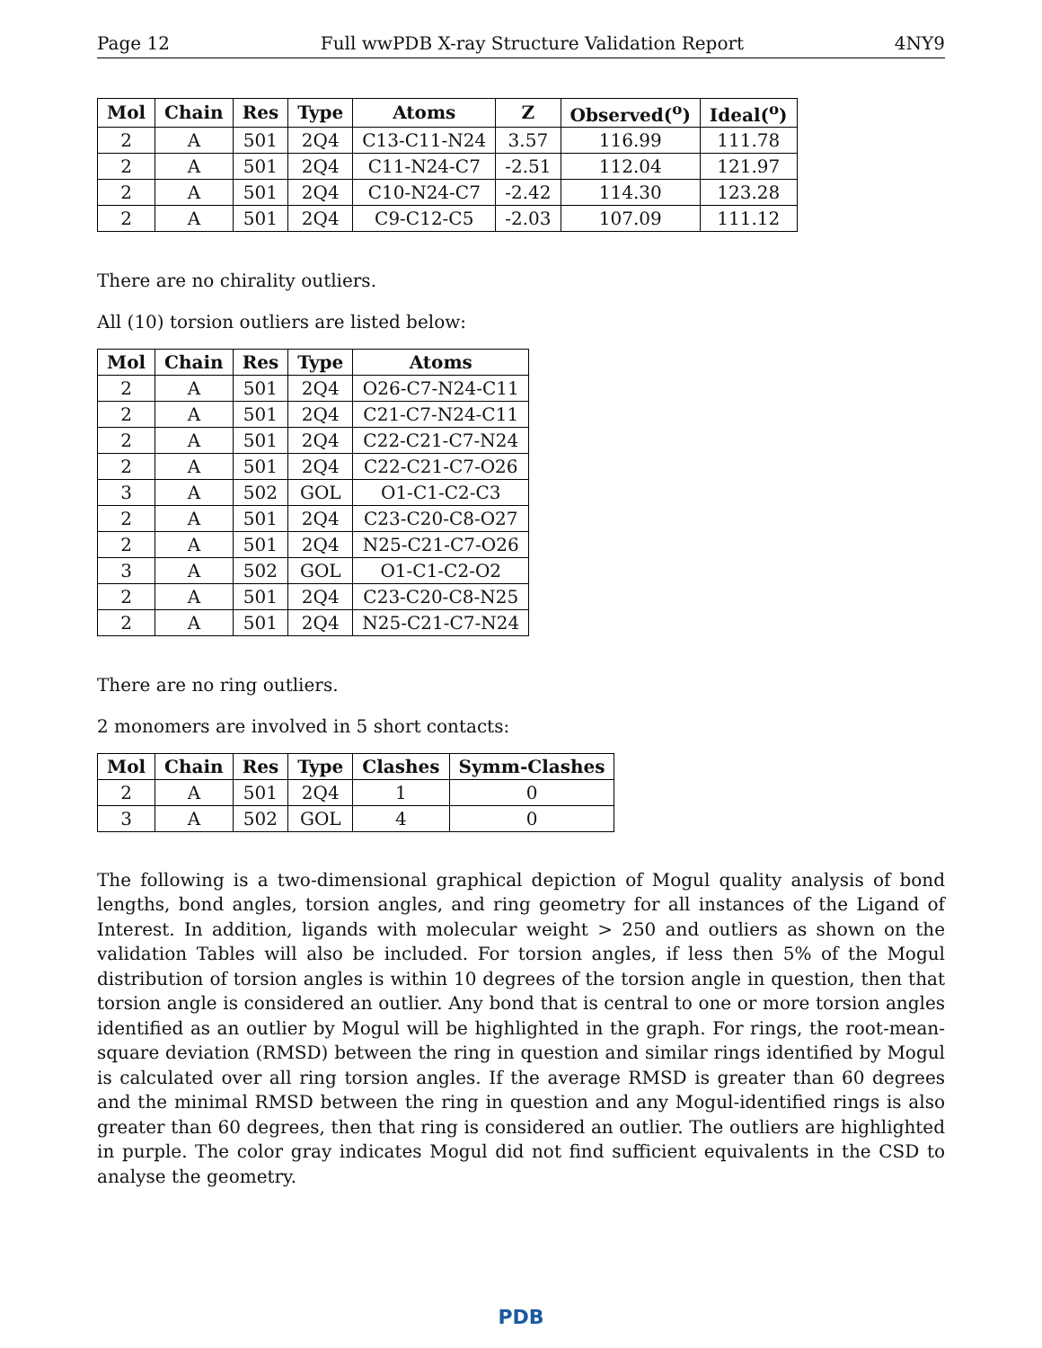Page 12 Full wwPDB X-ray Structure Validation Report 4NY9
| Mol | Chain | Res | Type | Atoms | Z | Observed(<sup>o</sup>) | Ideal(<sup>o</sup>) |
| --- | --- | --- | --- | --- | --- | --- | --- |
| 2 | A | 501 | 2Q4 | C13-C11-N24 | 3.57 | 116.99 | 111.78 |
| 2 | A | 501 | 2Q4 | C11-N24-C7 | -2.51 | 112.04 | 121.97 |
| 2 | A | 501 | 2Q4 | C10-N24-C7 | -2.42 | 114.30 | 123.28 |
| 2 | A | 501 | 2Q4 | C9-C12-C5 | -2.03 | 107.09 | 111.12 |
There are no chirality outliers.
All (10) torsion outliers are listed below:
| Mol | Chain | Res | Type | Atoms |
| --- | --- | --- | --- | --- |
| 2 | A | 501 | 2Q4 | O26-C7-N24-C11 |
| 2 | A | 501 | 2Q4 | C21-C7-N24-C11 |
| 2 | A | 501 | 2Q4 | C22-C21-C7-N24 |
| 2 | A | 501 | 2Q4 | C22-C21-C7-O26 |
| 3 | A | 502 | GOL | O1-C1-C2-C3 |
| 2 | A | 501 | 2Q4 | C23-C20-C8-O27 |
| 2 | A | 501 | 2Q4 | N25-C21-C7-O26 |
| 3 | A | 502 | GOL | O1-C1-C2-O2 |
| 2 | A | 501 | 2Q4 | C23-C20-C8-N25 |
| 2 | A | 501 | 2Q4 | N25-C21-C7-N24 |
There are no ring outliers.
2 monomers are involved in 5 short contacts:
| Mol | Chain | Res | Type | Clashes | Symm-Clashes |
| --- | --- | --- | --- | --- | --- |
| 2 | A | 501 | 2Q4 | 1 | 0 |
| 3 | A | 502 | GOL | 4 | 0 |
The following is a two-dimensional graphical depiction of Mogul quality analysis of bond lengths, bond angles, torsion angles, and ring geometry for all instances of the Ligand of Interest. In addition, ligands with molecular weight > 250 and outliers as shown on the validation Tables will also be included. For torsion angles, if less then 5% of the Mogul distribution of torsion angles is within 10 degrees of the torsion angle in question, then that torsion angle is considered an outlier. Any bond that is central to one or more torsion angles identified as an outlier by Mogul will be highlighted in the graph. For rings, the root-mean-square deviation (RMSD) between the ring in question and similar rings identified by Mogul is calculated over all ring torsion angles. If the average RMSD is greater than 60 degrees and the minimal RMSD between the ring in question and any Mogul-identified rings is also greater than 60 degrees, then that ring is considered an outlier. The outliers are highlighted in purple. The color gray indicates Mogul did not find sufficient equivalents in the CSD to analyse the geometry.
PDB